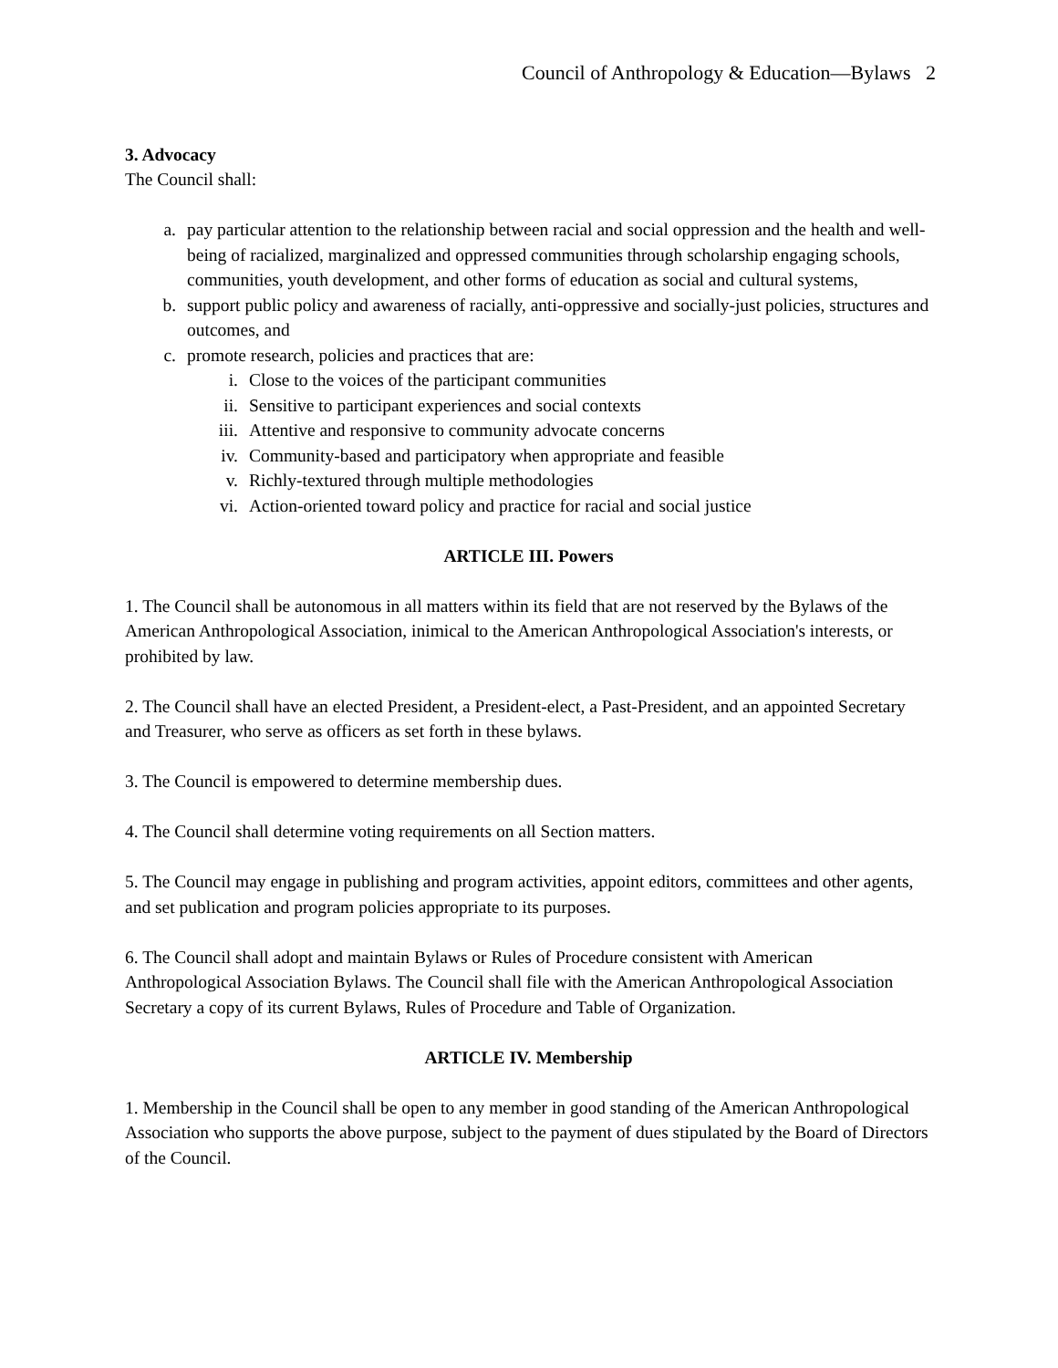Council of Anthropology & Education—Bylaws 2
3. Advocacy
The Council shall:
a. pay particular attention to the relationship between racial and social oppression and the health and well-being of racialized, marginalized and oppressed communities through scholarship engaging schools, communities, youth development, and other forms of education as social and cultural systems,
b. support public policy and awareness of racially, anti-oppressive and socially-just policies, structures and outcomes, and
c. promote research, policies and practices that are:
i. Close to the voices of the participant communities
ii. Sensitive to participant experiences and social contexts
iii. Attentive and responsive to community advocate concerns
iv. Community-based and participatory when appropriate and feasible
v. Richly-textured through multiple methodologies
vi. Action-oriented toward policy and practice for racial and social justice
ARTICLE III. Powers
1. The Council shall be autonomous in all matters within its field that are not reserved by the Bylaws of the American Anthropological Association, inimical to the American Anthropological Association's interests, or prohibited by law.
2. The Council shall have an elected President, a President-elect, a Past-President, and an appointed Secretary and Treasurer, who serve as officers as set forth in these bylaws.
3. The Council is empowered to determine membership dues.
4. The Council shall determine voting requirements on all Section matters.
5. The Council may engage in publishing and program activities, appoint editors, committees and other agents, and set publication and program policies appropriate to its purposes.
6. The Council shall adopt and maintain Bylaws or Rules of Procedure consistent with American Anthropological Association Bylaws. The Council shall file with the American Anthropological Association Secretary a copy of its current Bylaws, Rules of Procedure and Table of Organization.
ARTICLE IV. Membership
1. Membership in the Council shall be open to any member in good standing of the American Anthropological Association who supports the above purpose, subject to the payment of dues stipulated by the Board of Directors of the Council.